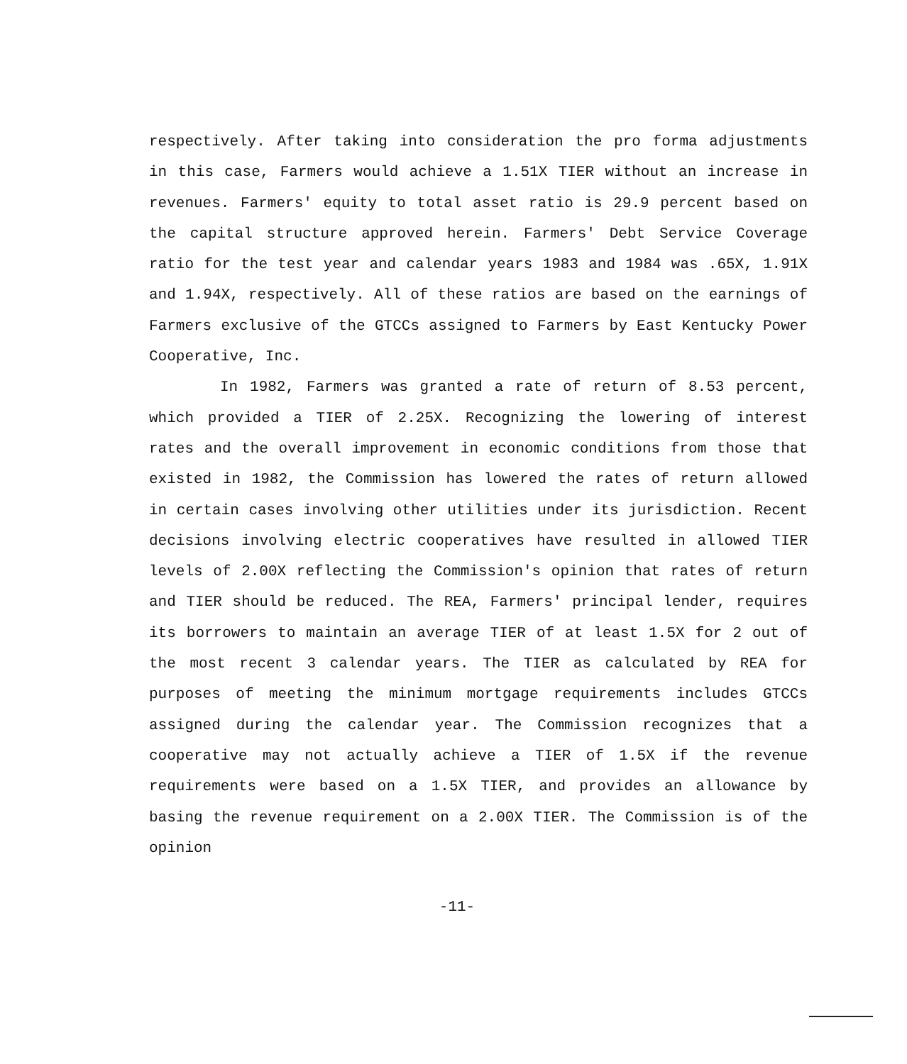respectively. After taking into consideration the pro forma adjustments in this case, Farmers would achieve a 1.51X TIER without an increase in revenues. Farmers' equity to total asset ratio is 29.9 percent based on the capital structure approved herein. Farmers' Debt Service Coverage ratio for the test year and calendar years 1983 and 1984 was .65X, 1.91X and 1.94X, respectively. All of these ratios are based on the earnings of Farmers exclusive of the GTCCs assigned to Farmers by East Kentucky Power Cooperative, Inc.
In 1982, Farmers was granted a rate of return of 8.53 percent, which provided a TIER of 2.25X. Recognizing the lowering of interest rates and the overall improvement in economic conditions from those that existed in 1982, the Commission has lowered the rates of return allowed in certain cases involving other utilities under its jurisdiction. Recent decisions involving electric cooperatives have resulted in allowed TIER levels of 2.00X reflecting the Commission's opinion that rates of return and TIER should be reduced. The REA, Farmers' principal lender, requires its borrowers to maintain an average TIER of at least 1.5X for 2 out of the most recent 3 calendar years. The TIER as calculated by REA for purposes of meeting the minimum mortgage requirements includes GTCCs assigned during the calendar year. The Commission recognizes that a cooperative may not actually achieve a TIER of 1.5X if the revenue requirements were based on a 1.5X TIER, and provides an allowance by basing the revenue requirement on a 2.00X TIER. The Commission is of the opinion
-11-